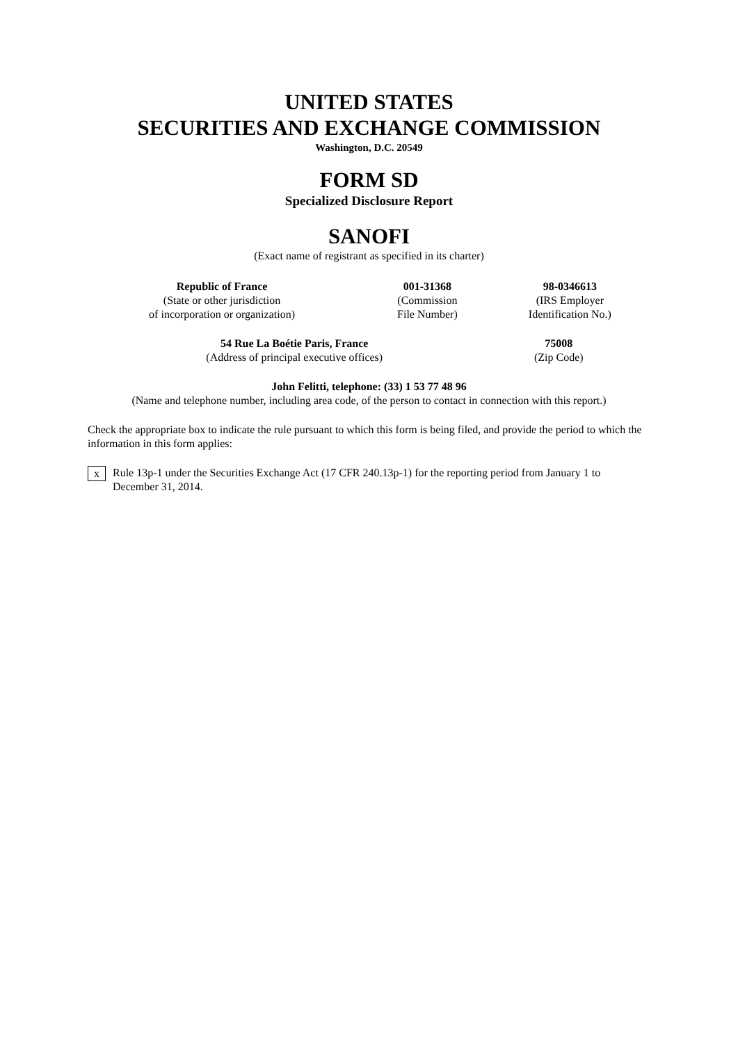UNITED STATES
SECURITIES AND EXCHANGE COMMISSION
Washington, D.C. 20549
FORM SD
Specialized Disclosure Report
SANOFI
(Exact name of registrant as specified in its charter)
| Republic of France | 001-31368 | 98-0346613 |
| (State or other jurisdiction of incorporation or organization) | (Commission File Number) | (IRS Employer Identification No.) |
| 54 Rue La Boétie Paris, France | 75008 |
| (Address of principal executive offices) | (Zip Code) |
John Felitti, telephone: (33) 1 53 77 48 96
(Name and telephone number, including area code, of the person to contact in connection with this report.)
Check the appropriate box to indicate the rule pursuant to which this form is being filed, and provide the period to which the information in this form applies:
x Rule 13p-1 under the Securities Exchange Act (17 CFR 240.13p-1) for the reporting period from January 1 to December 31, 2014.